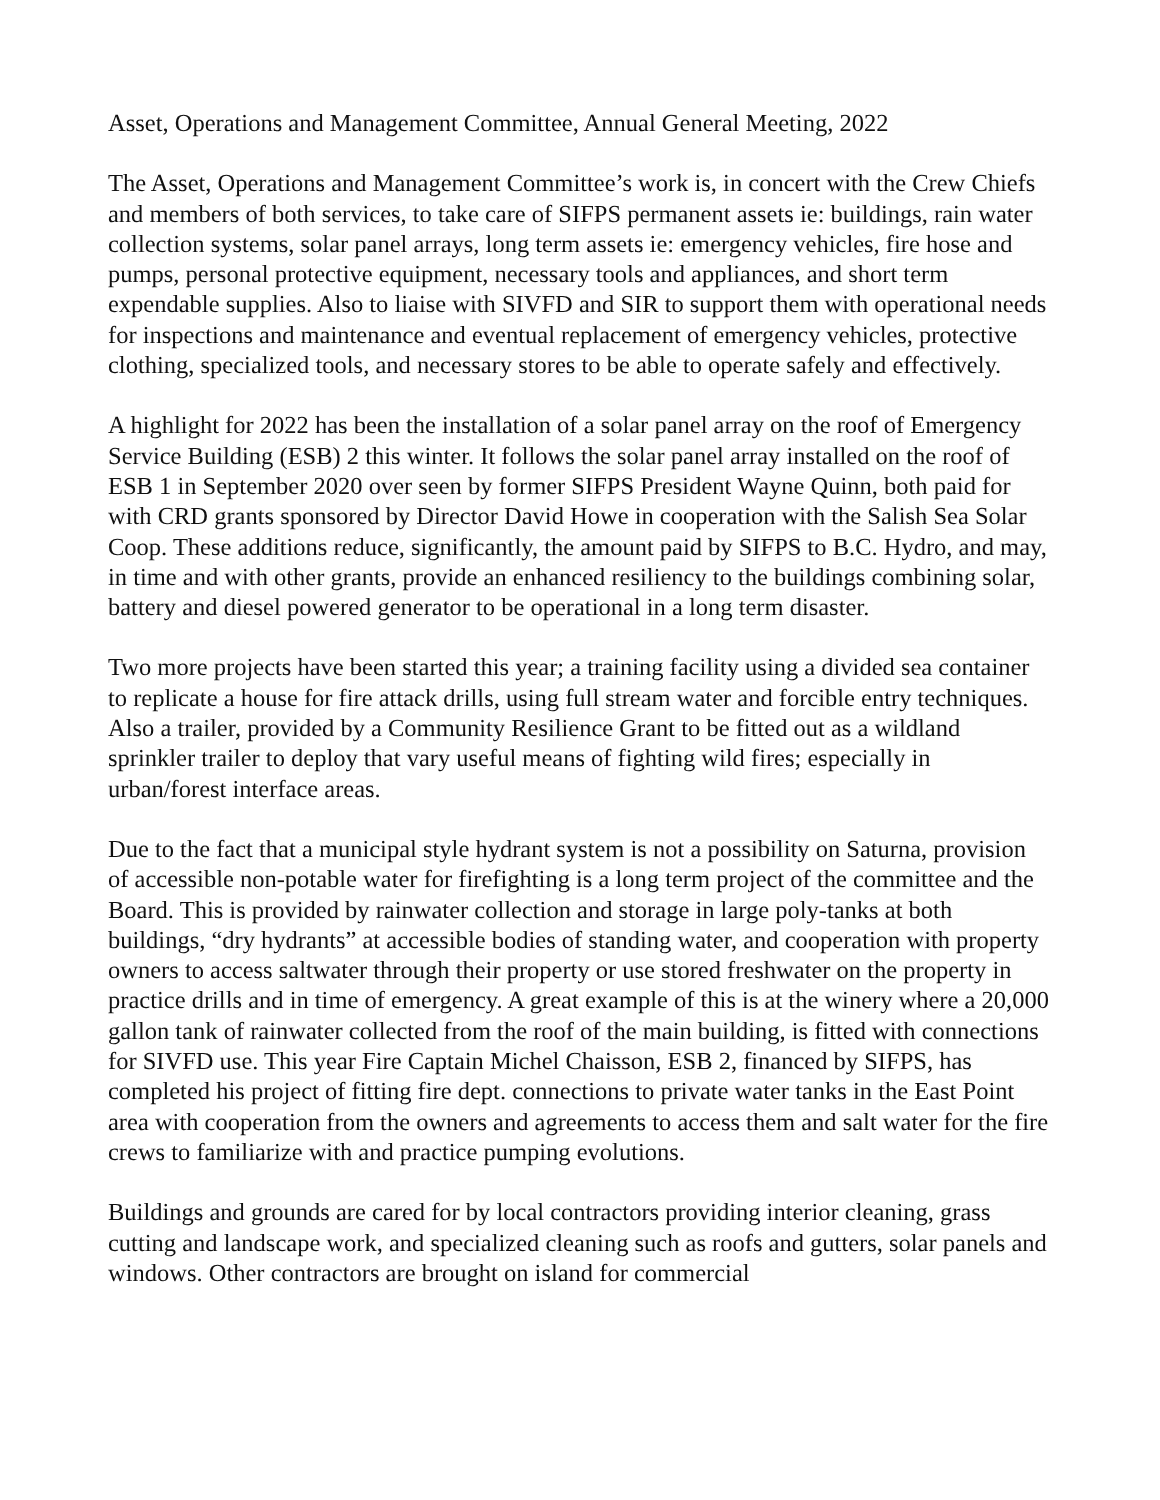Asset, Operations and Management Committee, Annual General Meeting, 2022
The Asset, Operations and Management Committee’s work is, in concert with the Crew Chiefs and members of both services, to take care of SIFPS permanent assets ie: buildings, rain water collection systems, solar panel arrays, long term assets ie: emergency vehicles, fire hose and pumps, personal protective equipment, necessary tools and appliances, and short term expendable supplies. Also to liaise with SIVFD and SIR to support them with operational needs for inspections and maintenance and eventual replacement of emergency vehicles, protective clothing, specialized tools, and necessary stores to be able to operate safely and effectively.
A highlight for 2022 has been the installation of a solar panel array on the roof of Emergency Service Building (ESB) 2 this winter. It follows the solar panel array installed on the roof of ESB 1 in September 2020 over seen by former SIFPS President Wayne Quinn, both paid for with CRD grants sponsored by Director David Howe in cooperation with the Salish Sea Solar Coop. These additions reduce, significantly, the amount paid by SIFPS to B.C. Hydro, and may, in time and with other grants, provide an enhanced resiliency to the buildings combining solar, battery and diesel powered generator to be operational in a long term disaster.
Two more projects have been started this year; a training facility using a divided sea container to replicate a house for fire attack drills, using full stream water and forcible entry techniques. Also a trailer, provided by a Community Resilience Grant to be fitted out as a wildland sprinkler trailer to deploy that vary useful means of fighting wild fires; especially in urban/forest interface areas.
Due to the fact that a municipal style hydrant system is not a possibility on Saturna, provision of accessible non-potable water for firefighting is a long term project of the committee and the Board. This is provided by rainwater collection and storage in large poly-tanks at both buildings, “dry hydrants” at accessible bodies of standing water, and cooperation with property owners to access saltwater through their property or use stored freshwater on the property in practice drills and in time of emergency. A great example of this is at the winery where a 20,000 gallon tank of rainwater collected from the roof of the main building, is fitted with connections for SIVFD use. This year Fire Captain Michel Chaisson, ESB 2, financed by SIFPS, has completed his project of fitting fire dept. connections to private water tanks in the East Point area with cooperation from the owners and agreements to access them and salt water for the fire crews to familiarize with and practice pumping evolutions.
Buildings and grounds are cared for by local contractors providing interior cleaning, grass cutting and landscape work, and specialized cleaning such as roofs and gutters, solar panels and windows. Other contractors are brought on island for commercial